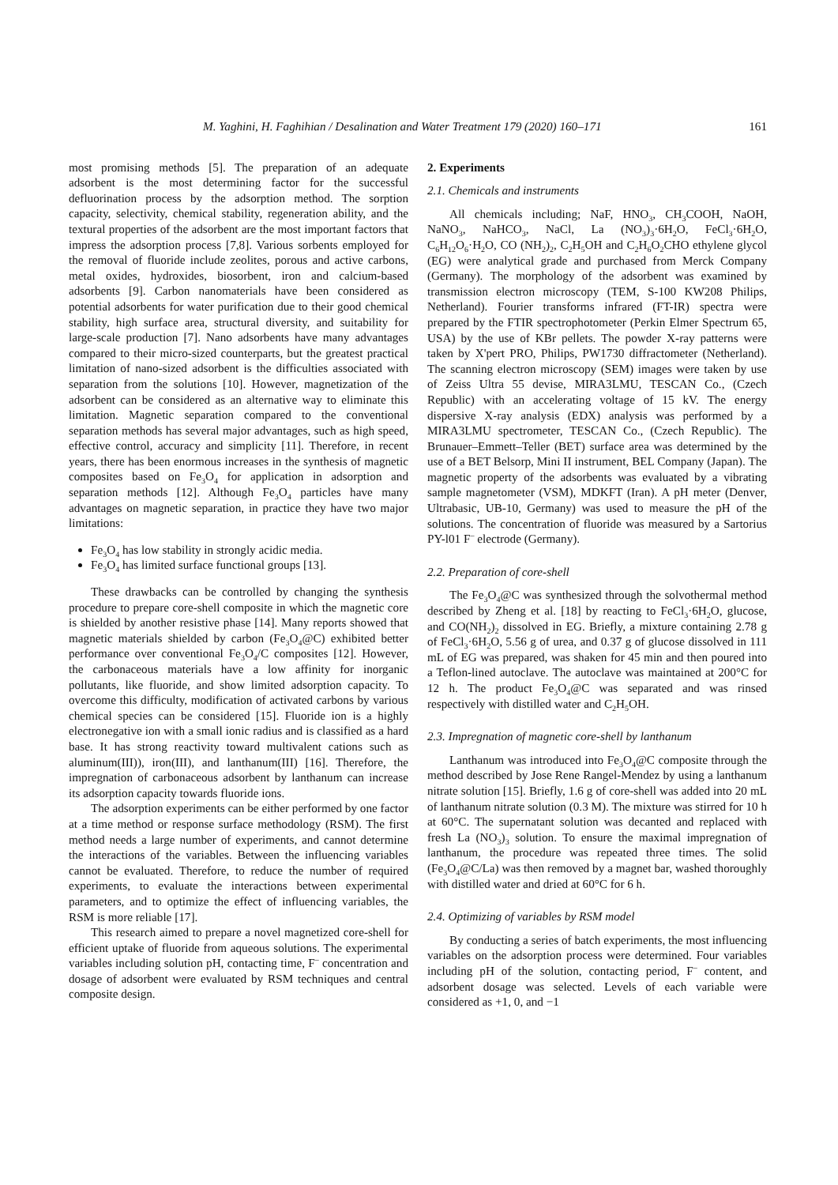M. Yaghini, H. Faghihian / Desalination and Water Treatment 179 (2020) 160–171 161
most promising methods [5]. The preparation of an adequate adsorbent is the most determining factor for the successful defluorination process by the adsorption method. The sorption capacity, selectivity, chemical stability, regeneration ability, and the textural properties of the adsorbent are the most important factors that impress the adsorption process [7,8]. Various sorbents employed for the removal of fluoride include zeolites, porous and active carbons, metal oxides, hydroxides, biosorbent, iron and calcium-based adsorbents [9]. Carbon nanomaterials have been considered as potential adsorbents for water purification due to their good chemical stability, high surface area, structural diversity, and suitability for large-scale production [7]. Nano adsorbents have many advantages compared to their micro-sized counterparts, but the greatest practical limitation of nano-sized adsorbent is the difficulties associated with separation from the solutions [10]. However, magnetization of the adsorbent can be considered as an alternative way to eliminate this limitation. Magnetic separation compared to the conventional separation methods has several major advantages, such as high speed, effective control, accuracy and simplicity [11]. Therefore, in recent years, there has been enormous increases in the synthesis of magnetic composites based on Fe<sub>3</sub>O<sub>4</sub> for application in adsorption and separation methods [12]. Although Fe<sub>3</sub>O<sub>4</sub> particles have many advantages on magnetic separation, in practice they have two major limitations:
Fe<sub>3</sub>O<sub>4</sub> has low stability in strongly acidic media.
Fe<sub>3</sub>O<sub>4</sub> has limited surface functional groups [13].
These drawbacks can be controlled by changing the synthesis procedure to prepare core-shell composite in which the magnetic core is shielded by another resistive phase [14]. Many reports showed that magnetic materials shielded by carbon (Fe<sub>3</sub>O<sub>4</sub>@C) exhibited better performance over conventional Fe<sub>3</sub>O<sub>4</sub>/C composites [12]. However, the carbonaceous materials have a low affinity for inorganic pollutants, like fluoride, and show limited adsorption capacity. To overcome this difficulty, modification of activated carbons by various chemical species can be considered [15]. Fluoride ion is a highly electronegative ion with a small ionic radius and is classified as a hard base. It has strong reactivity toward multivalent cations such as aluminum(III)), iron(III), and lanthanum(III) [16]. Therefore, the impregnation of carbonaceous adsorbent by lanthanum can increase its adsorption capacity towards fluoride ions.
The adsorption experiments can be either performed by one factor at a time method or response surface methodology (RSM). The first method needs a large number of experiments, and cannot determine the interactions of the variables. Between the influencing variables cannot be evaluated. Therefore, to reduce the number of required experiments, to evaluate the interactions between experimental parameters, and to optimize the effect of influencing variables, the RSM is more reliable [17].
This research aimed to prepare a novel magnetized core-shell for efficient uptake of fluoride from aqueous solutions. The experimental variables including solution pH, contacting time, F<sup>–</sup> concentration and dosage of adsorbent were evaluated by RSM techniques and central composite design.
2. Experiments
2.1. Chemicals and instruments
All chemicals including; NaF, HNO<sub>3</sub>, CH<sub>3</sub>COOH, NaOH, NaNO<sub>3</sub>, NaHCO<sub>3</sub>, NaCl, La (NO<sub>3</sub>)<sub>3</sub>·6H<sub>2</sub>O, FeCl<sub>3</sub>·6H<sub>2</sub>O, C<sub>6</sub>H<sub>12</sub>O<sub>6</sub>·H<sub>2</sub>O, CO (NH<sub>2</sub>)<sub>2</sub>, C<sub>2</sub>H<sub>5</sub>OH and C<sub>2</sub>H<sub>6</sub>O<sub>2</sub>CHO ethylene glycol (EG) were analytical grade and purchased from Merck Company (Germany). The morphology of the adsorbent was examined by transmission electron microscopy (TEM, S-100 KW208 Philips, Netherland). Fourier transforms infrared (FT-IR) spectra were prepared by the FTIR spectrophotometer (Perkin Elmer Spectrum 65, USA) by the use of KBr pellets. The powder X-ray patterns were taken by X'pert PRO, Philips, PW1730 diffractometer (Netherland). The scanning electron microscopy (SEM) images were taken by use of Zeiss Ultra 55 devise, MIRA3LMU, TESCAN Co., (Czech Republic) with an accelerating voltage of 15 kV. The energy dispersive X-ray analysis (EDX) analysis was performed by a MIRA3LMU spectrometer, TESCAN Co., (Czech Republic). The Brunauer–Emmett–Teller (BET) surface area was determined by the use of a BET Belsorp, Mini II instrument, BEL Company (Japan). The magnetic property of the adsorbents was evaluated by a vibrating sample magnetometer (VSM), MDKFT (Iran). A pH meter (Denver, Ultrabasic, UB-10, Germany) was used to measure the pH of the solutions. The concentration of fluoride was measured by a Sartorius PY-l01 F<sup>–</sup> electrode (Germany).
2.2. Preparation of core-shell
The Fe<sub>3</sub>O<sub>4</sub>@C was synthesized through the solvothermal method described by Zheng et al. [18] by reacting to FeCl<sub>3</sub>·6H<sub>2</sub>O, glucose, and CO(NH<sub>2</sub>)<sub>2</sub> dissolved in EG. Briefly, a mixture containing 2.78 g of FeCl<sub>3</sub>·6H<sub>2</sub>O, 5.56 g of urea, and 0.37 g of glucose dissolved in 111 mL of EG was prepared, was shaken for 45 min and then poured into a Teflon-lined autoclave. The autoclave was maintained at 200°C for 12 h. The product Fe<sub>3</sub>O<sub>4</sub>@C was separated and was rinsed respectively with distilled water and C<sub>2</sub>H<sub>5</sub>OH.
2.3. Impregnation of magnetic core-shell by lanthanum
Lanthanum was introduced into Fe<sub>3</sub>O<sub>4</sub>@C composite through the method described by Jose Rene Rangel-Mendez by using a lanthanum nitrate solution [15]. Briefly, 1.6 g of core-shell was added into 20 mL of lanthanum nitrate solution (0.3 M). The mixture was stirred for 10 h at 60°C. The supernatant solution was decanted and replaced with fresh La (NO<sub>3</sub>)<sub>3</sub> solution. To ensure the maximal impregnation of lanthanum, the procedure was repeated three times. The solid (Fe<sub>3</sub>O<sub>4</sub>@C/La) was then removed by a magnet bar, washed thoroughly with distilled water and dried at 60°C for 6 h.
2.4. Optimizing of variables by RSM model
By conducting a series of batch experiments, the most influencing variables on the adsorption process were determined. Four variables including pH of the solution, contacting period, F<sup>–</sup> content, and adsorbent dosage was selected. Levels of each variable were considered as +1, 0, and −1